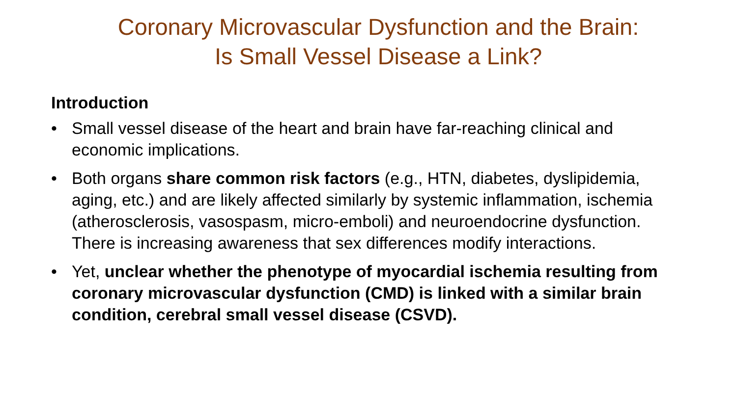Coronary Microvascular Dysfunction and the Brain:
Is Small Vessel Disease a Link?
Introduction
• Small vessel disease of the heart and brain have far-reaching clinical and economic implications.
• Both organs share common risk factors (e.g., HTN, diabetes, dyslipidemia, aging, etc.) and are likely affected similarly by systemic inflammation, ischemia (atherosclerosis, vasospasm, micro-emboli) and neuroendocrine dysfunction. There is increasing awareness that sex differences modify interactions.
• Yet, unclear whether the phenotype of myocardial ischemia resulting from coronary microvascular dysfunction (CMD) is linked with a similar brain condition, cerebral small vessel disease (CSVD).